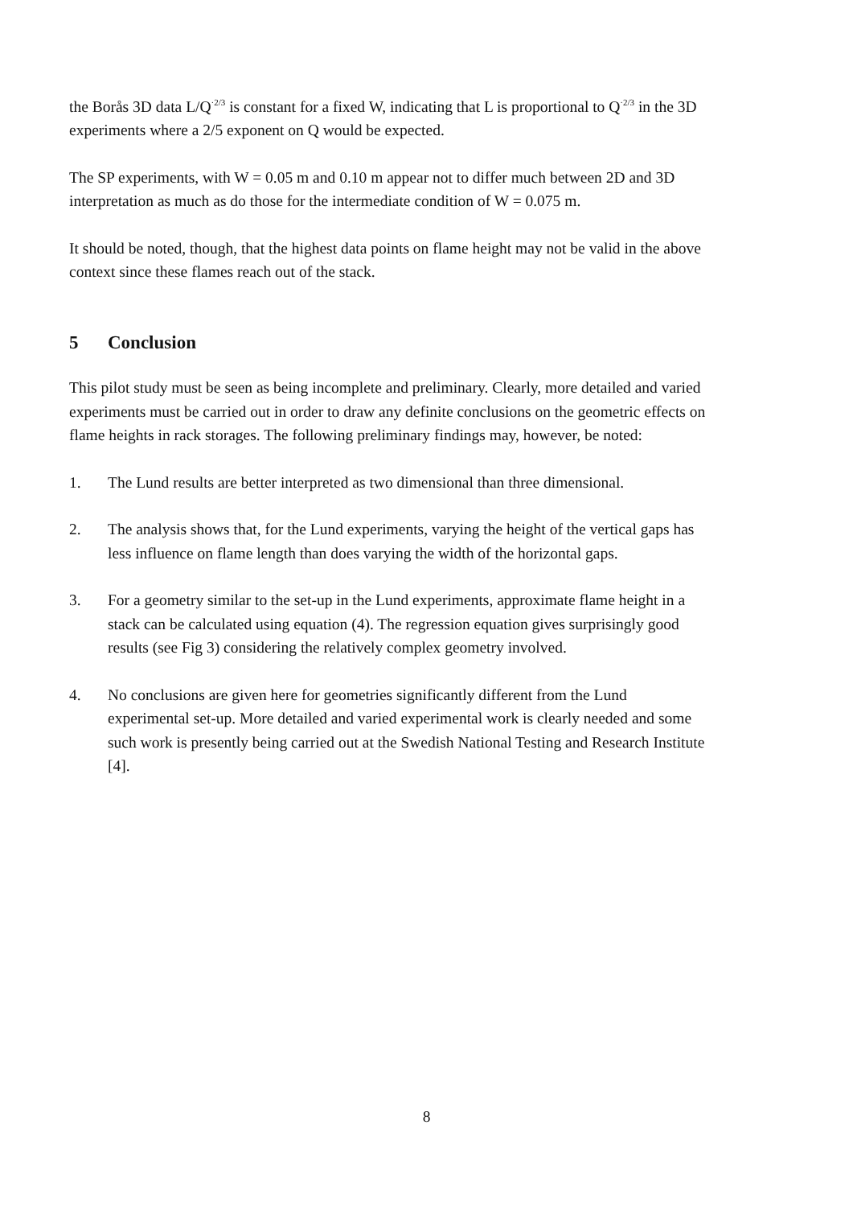the Borås 3D data L/Q<sup>·2/3</sup> is constant for a fixed W, indicating that L is proportional to Q<sup>·2/3</sup> in the 3D experiments where a 2/5 exponent on Q would be expected.
The SP experiments, with W = 0.05 m and 0.10 m appear not to differ much between 2D and 3D interpretation as much as do those for the intermediate condition of W = 0.075 m.
It should be noted, though, that the highest data points on flame height may not be valid in the above context since these flames reach out of the stack.
5 Conclusion
This pilot study must be seen as being incomplete and preliminary. Clearly, more detailed and varied experiments must be carried out in order to draw any definite conclusions on the geometric effects on flame heights in rack storages. The following preliminary findings may, however, be noted:
1. The Lund results are better interpreted as two dimensional than three dimensional.
2. The analysis shows that, for the Lund experiments, varying the height of the vertical gaps has less influence on flame length than does varying the width of the horizontal gaps.
3. For a geometry similar to the set-up in the Lund experiments, approximate flame height in a stack can be calculated using equation (4). The regression equation gives surprisingly good results (see Fig 3) considering the relatively complex geometry involved.
4. No conclusions are given here for geometries significantly different from the Lund experimental set-up. More detailed and varied experimental work is clearly needed and some such work is presently being carried out at the Swedish National Testing and Research Institute [4].
8